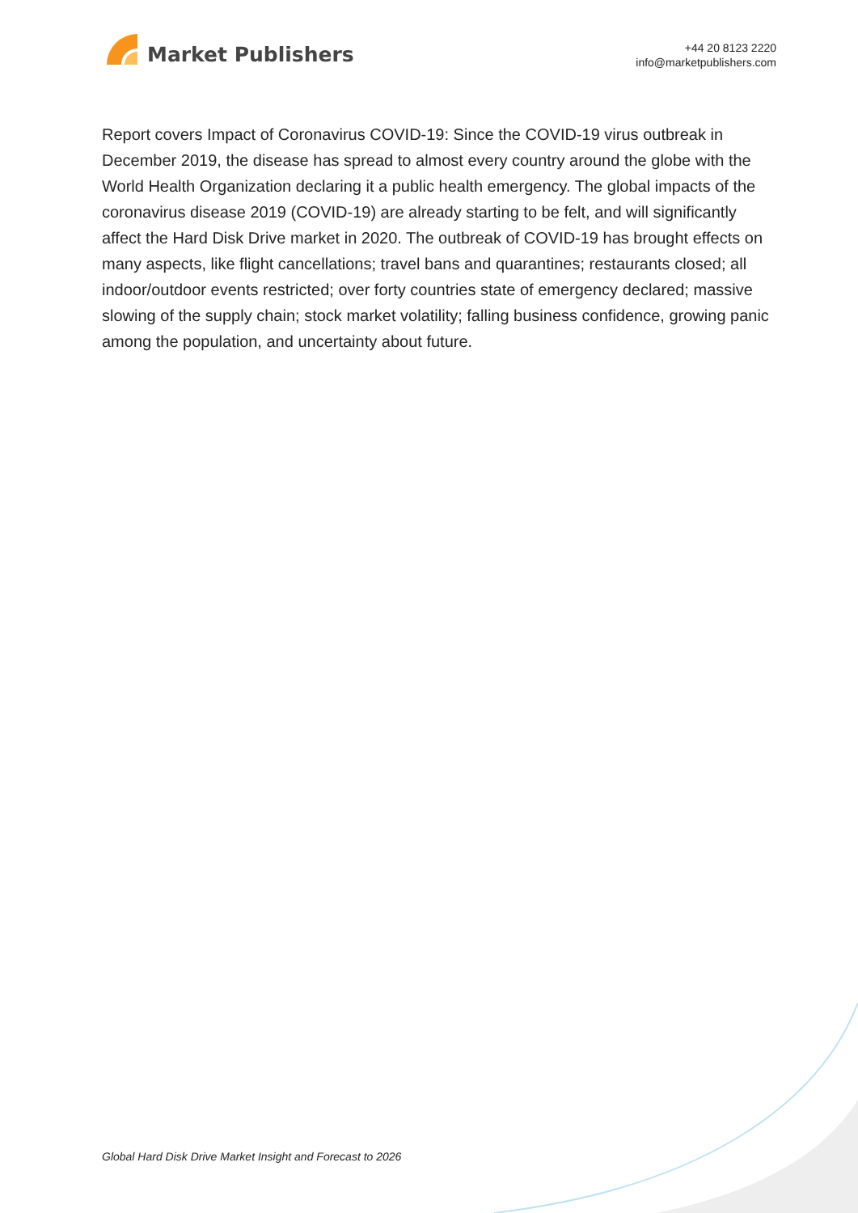Market Publishers
+44 20 8123 2220
info@marketpublishers.com
Report covers Impact of Coronavirus COVID-19: Since the COVID-19 virus outbreak in December 2019, the disease has spread to almost every country around the globe with the World Health Organization declaring it a public health emergency. The global impacts of the coronavirus disease 2019 (COVID-19) are already starting to be felt, and will significantly affect the Hard Disk Drive market in 2020. The outbreak of COVID-19 has brought effects on many aspects, like flight cancellations; travel bans and quarantines; restaurants closed; all indoor/outdoor events restricted; over forty countries state of emergency declared; massive slowing of the supply chain; stock market volatility; falling business confidence, growing panic among the population, and uncertainty about future.
Global Hard Disk Drive Market Insight and Forecast to 2026